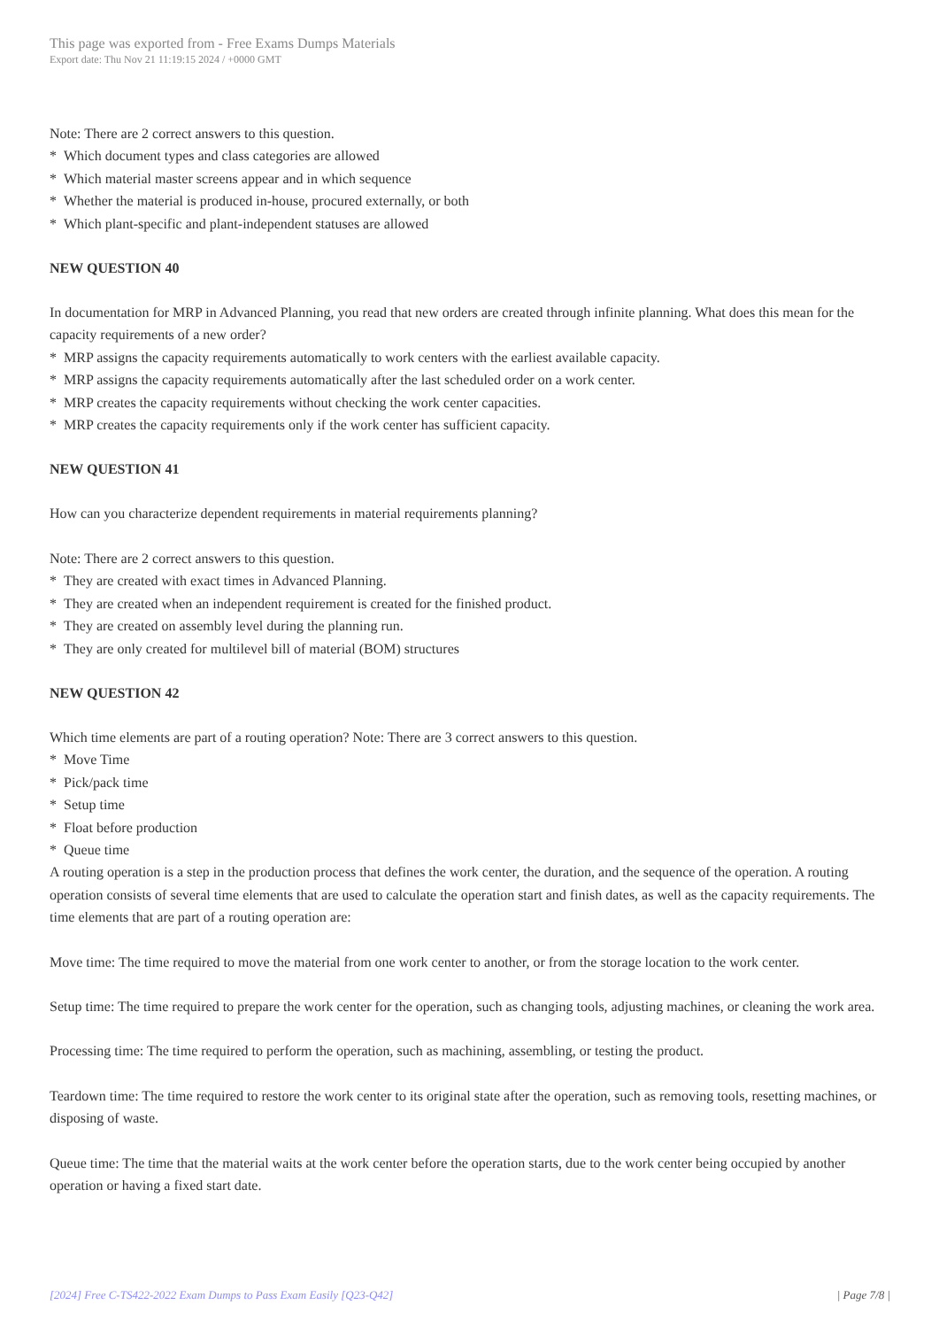This page was exported from - Free Exams Dumps Materials
Export date: Thu Nov 21 11:19:15 2024 / +0000 GMT
Note: There are 2 correct answers to this question.
* Which document types and class categories are allowed
* Which material master screens appear and in which sequence
* Whether the material is produced in-house, procured externally, or both
* Which plant-specific and plant-independent statuses are allowed
NEW QUESTION 40
In documentation for MRP in Advanced Planning, you read that new orders are created through infinite planning. What does this mean for the capacity requirements of a new order?
* MRP assigns the capacity requirements automatically to work centers with the earliest available capacity.
* MRP assigns the capacity requirements automatically after the last scheduled order on a work center.
* MRP creates the capacity requirements without checking the work center capacities.
* MRP creates the capacity requirements only if the work center has sufficient capacity.
NEW QUESTION 41
How can you characterize dependent requirements in material requirements planning?
Note: There are 2 correct answers to this question.
* They are created with exact times in Advanced Planning.
* They are created when an independent requirement is created for the finished product.
* They are created on assembly level during the planning run.
* They are only created for multilevel bill of material (BOM) structures
NEW QUESTION 42
Which time elements are part of a routing operation? Note: There are 3 correct answers to this question.
* Move Time
* Pick/pack time
* Setup time
* Float before production
* Queue time
A routing operation is a step in the production process that defines the work center, the duration, and the sequence of the operation. A routing operation consists of several time elements that are used to calculate the operation start and finish dates, as well as the capacity requirements. The time elements that are part of a routing operation are:
Move time: The time required to move the material from one work center to another, or from the storage location to the work center.
Setup time: The time required to prepare the work center for the operation, such as changing tools, adjusting machines, or cleaning the work area.
Processing time: The time required to perform the operation, such as machining, assembling, or testing the product.
Teardown time: The time required to restore the work center to its original state after the operation, such as removing tools, resetting machines, or disposing of waste.
Queue time: The time that the material waits at the work center before the operation starts, due to the work center being occupied by another operation or having a fixed start date.
[2024] Free C-TS422-2022 Exam Dumps to Pass Exam Easily [Q23-Q42] | Page 7/8 |